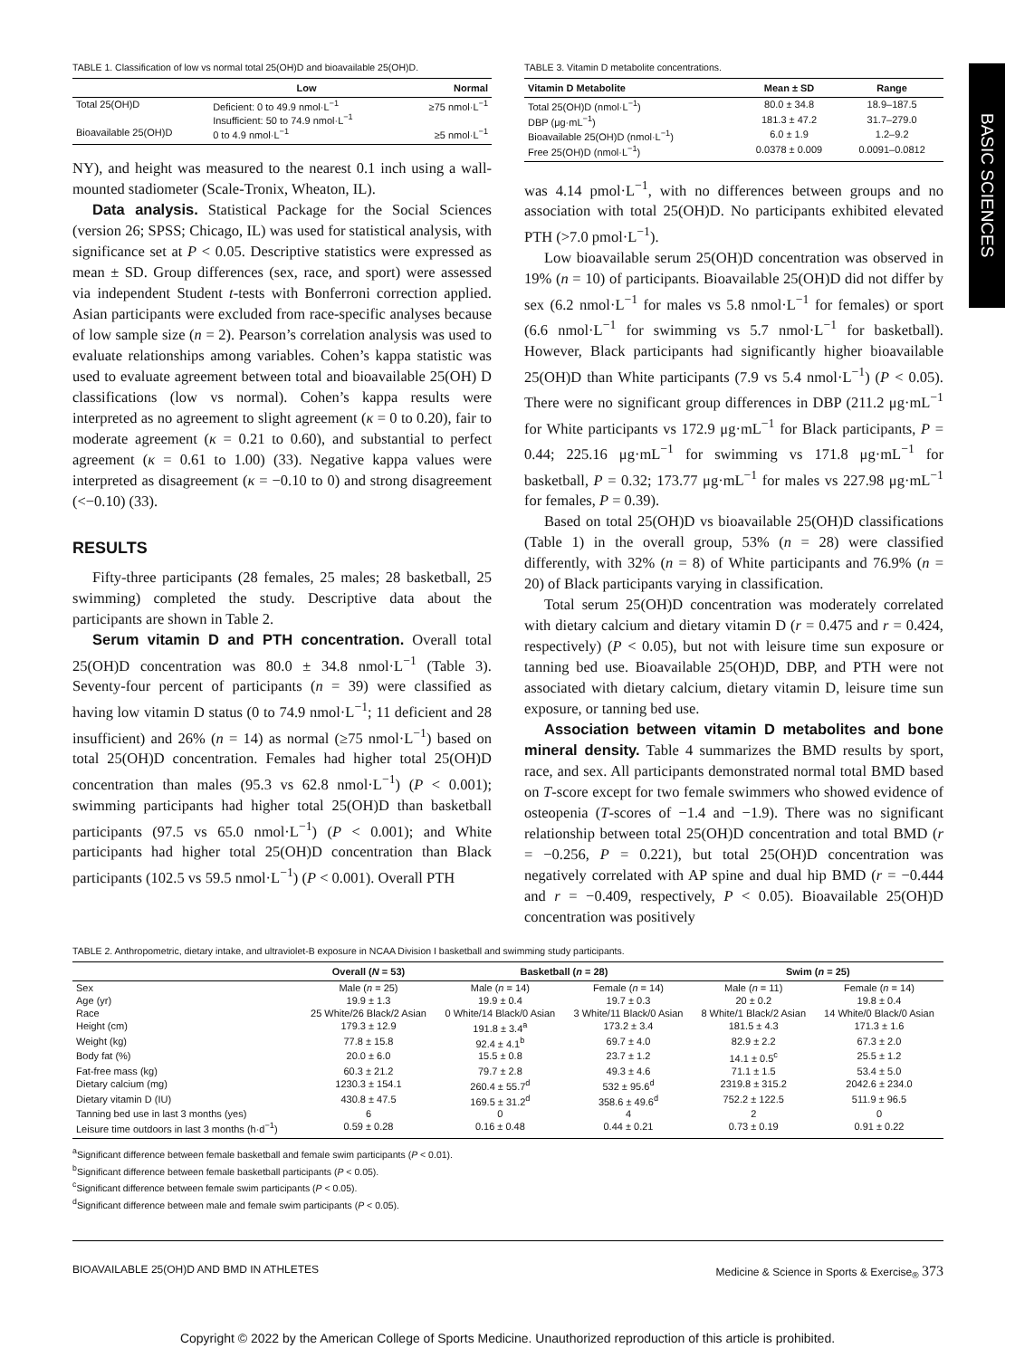BASIC SCIENCES
TABLE 1. Classification of low vs normal total 25(OH)D and bioavailable 25(OH)D.
| | Low | Normal |
| --- | --- | --- |
| Total 25(OH)D | Deficient: 0 to 49.9 nmol·L<sup>−1</sup> Insufficient: 50 to 74.9 nmol·L<sup>−1</sup> | ≥75 nmol·L<sup>−1</sup> |
| Bioavailable 25(OH)D | 0 to 4.9 nmol·L<sup>−1</sup> | ≥5 nmol·L<sup>−1</sup> |
NY), and height was measured to the nearest 0.1 inch using a wall-mounted stadiometer (Scale-Tronix, Wheaton, IL).
Data analysis. Statistical Package for the Social Sciences (version 26; SPSS; Chicago, IL) was used for statistical analysis, with significance set at P < 0.05. Descriptive statistics were expressed as mean ± SD. Group differences (sex, race, and sport) were assessed via independent Student t-tests with Bonferroni correction applied. Asian participants were excluded from race-specific analyses because of low sample size (n = 2). Pearson’s correlation analysis was used to evaluate relationships among variables. Cohen’s kappa statistic was used to evaluate agreement between total and bioavailable 25(OH) D classifications (low vs normal). Cohen’s kappa results were interpreted as no agreement to slight agreement (κ = 0 to 0.20), fair to moderate agreement (κ = 0.21 to 0.60), and substantial to perfect agreement (κ = 0.61 to 1.00) (33). Negative kappa values were interpreted as disagreement (κ = −0.10 to 0) and strong disagreement (<−0.10) (33).
RESULTS
Fifty-three participants (28 females, 25 males; 28 basketball, 25 swimming) completed the study. Descriptive data about the participants are shown in Table 2.
Serum vitamin D and PTH concentration. Overall total 25(OH)D concentration was 80.0 ± 34.8 nmol·L<sup>−1</sup> (Table 3). Seventy-four percent of participants (n = 39) were classified as having low vitamin D status (0 to 74.9 nmol·L<sup>−1</sup>; 11 deficient and 28 insufficient) and 26% (n = 14) as normal (≥75 nmol·L<sup>−1</sup>) based on total 25(OH)D concentration. Females had higher total 25(OH)D concentration than males (95.3 vs 62.8 nmol·L<sup>−1</sup>) (P < 0.001); swimming participants had higher total 25(OH)D than basketball participants (97.5 vs 65.0 nmol·L<sup>−1</sup>) (P < 0.001); and White participants had higher total 25(OH)D concentration than Black participants (102.5 vs 59.5 nmol·L<sup>−1</sup>) (P < 0.001). Overall PTH
TABLE 3. Vitamin D metabolite concentrations.
| Vitamin D Metabolite | Mean ± SD | Range |
| --- | --- | --- |
| Total 25(OH)D (nmol·L<sup>−1</sup>) | 80.0 ± 34.8 | 18.9–187.5 |
| DBP (μg·mL<sup>−1</sup>) | 181.3 ± 47.2 | 31.7–279.0 |
| Bioavailable 25(OH)D (nmol·L<sup>−1</sup>) | 6.0 ± 1.9 | 1.2–9.2 |
| Free 25(OH)D (nmol·L<sup>−1</sup>) | 0.0378 ± 0.009 | 0.0091–0.0812 |
was 4.14 pmol·L<sup>−1</sup>, with no differences between groups and no association with total 25(OH)D. No participants exhibited elevated PTH (>7.0 pmol·L<sup>−1</sup>).
Low bioavailable serum 25(OH)D concentration was observed in 19% (n = 10) of participants. Bioavailable 25(OH)D did not differ by sex (6.2 nmol·L<sup>−1</sup> for males vs 5.8 nmol·L<sup>−1</sup> for females) or sport (6.6 nmol·L<sup>−1</sup> for swimming vs 5.7 nmol·L<sup>−1</sup> for basketball). However, Black participants had significantly higher bioavailable 25(OH)D than White participants (7.9 vs 5.4 nmol·L<sup>−1</sup>) (P < 0.05). There were no significant group differences in DBP (211.2 μg·mL<sup>−1</sup> for White participants vs 172.9 μg·mL<sup>−1</sup> for Black participants, P = 0.44; 225.16 μg·mL<sup>−1</sup> for swimming vs 171.8 μg·mL<sup>−1</sup> for basketball, P = 0.32; 173.77 μg·mL<sup>−1</sup> for males vs 227.98 μg·mL<sup>−1</sup> for females, P = 0.39).
Based on total 25(OH)D vs bioavailable 25(OH)D classifications (Table 1) in the overall group, 53% (n = 28) were classified differently, with 32% (n = 8) of White participants and 76.9% (n = 20) of Black participants varying in classification.
Total serum 25(OH)D concentration was moderately correlated with dietary calcium and dietary vitamin D (r = 0.475 and r = 0.424, respectively) (P < 0.05), but not with leisure time sun exposure or tanning bed use. Bioavailable 25(OH)D, DBP, and PTH were not associated with dietary calcium, dietary vitamin D, leisure time sun exposure, or tanning bed use.
Association between vitamin D metabolites and bone mineral density. Table 4 summarizes the BMD results by sport, race, and sex. All participants demonstrated normal total BMD based on T-score except for two female swimmers who showed evidence of osteopenia (T-scores of −1.4 and −1.9). There was no significant relationship between total 25(OH)D concentration and total BMD (r = −0.256, P = 0.221), but total 25(OH)D concentration was negatively correlated with AP spine and dual hip BMD (r = −0.444 and r = −0.409, respectively, P < 0.05). Bioavailable 25(OH)D concentration was positively
TABLE 2. Anthropometric, dietary intake, and ultraviolet-B exposure in NCAA Division I basketball and swimming study participants.
| | Overall ( N = 53) | Basketball ( n = 28) | | Swim ( n = 25) | |
| --- | --- | --- | --- | --- | --- |
| Sex | Male ( n = 25) | Male ( n = 14) | Female ( n = 14) | Male ( n = 11) | Female ( n = 14) |
| Age (yr) | 19.9 ± 1.3 | 19.9 ± 0.4 | 19.7 ± 0.3 | 20 ± 0.2 | 19.8 ± 0.4 |
| Race | 25 White/26 Black/2 Asian | 0 White/14 Black/0 Asian | 3 White/11 Black/0 Asian | 8 White/1 Black/2 Asian | 14 White/0 Black/0 Asian |
| Height (cm) | 179.3 ± 12.9 | 191.8 ± 3.4<sup>a</sup> | 173.2 ± 3.4 | 181.5 ± 4.3 | 171.3 ± 1.6 |
| Weight (kg) | 77.8 ± 15.8 | 92.4 ± 4.1<sup>b</sup> | 69.7 ± 4.0 | 82.9 ± 2.2 | 67.3 ± 2.0 |
| Body fat (%) | 20.0 ± 6.0 | 15.5 ± 0.8 | 23.7 ± 1.2 | 14.1 ± 0.5<sup>c</sup> | 25.5 ± 1.2 |
| Fat-free mass (kg) | 60.3 ± 21.2 | 79.7 ± 2.8 | 49.3 ± 4.6 | 71.1 ± 1.5 | 53.4 ± 5.0 |
| Dietary calcium (mg) | 1230.3 ± 154.1 | 260.4 ± 55.7<sup>d</sup> | 532 ± 95.6<sup>d</sup> | 2319.8 ± 315.2 | 2042.6 ± 234.0 |
| Dietary vitamin D (IU) | 430.8 ± 47.5 | 169.5 ± 31.2<sup>d</sup> | 358.6 ± 49.6<sup>d</sup> | 752.2 ± 122.5 | 511.9 ± 96.5 |
| Tanning bed use in last 3 months (yes) | 6 | 0 | 4 | 2 | 0 |
| Leisure time outdoors in last 3 months (h·d<sup>−1</sup>) | 0.59 ± 0.28 | 0.16 ± 0.48 | 0.44 ± 0.21 | 0.73 ± 0.19 | 0.91 ± 0.22 |
<sup>a</sup> Significant difference between female basketball and female swim participants (P < 0.01).
<sup>b</sup> Significant difference between female basketball participants (P < 0.05).
<sup>c</sup> Significant difference between female swim participants (P < 0.05).
<sup>d</sup> Significant difference between male and female swim participants (P < 0.05).
BIOAVAILABLE 25(OH)D AND BMD IN ATHLETES Medicine & Science in Sports & Exercise<sub>®</sub> 373
Copyright © 2022 by the American College of Sports Medicine. Unauthorized reproduction of this article is prohibited.